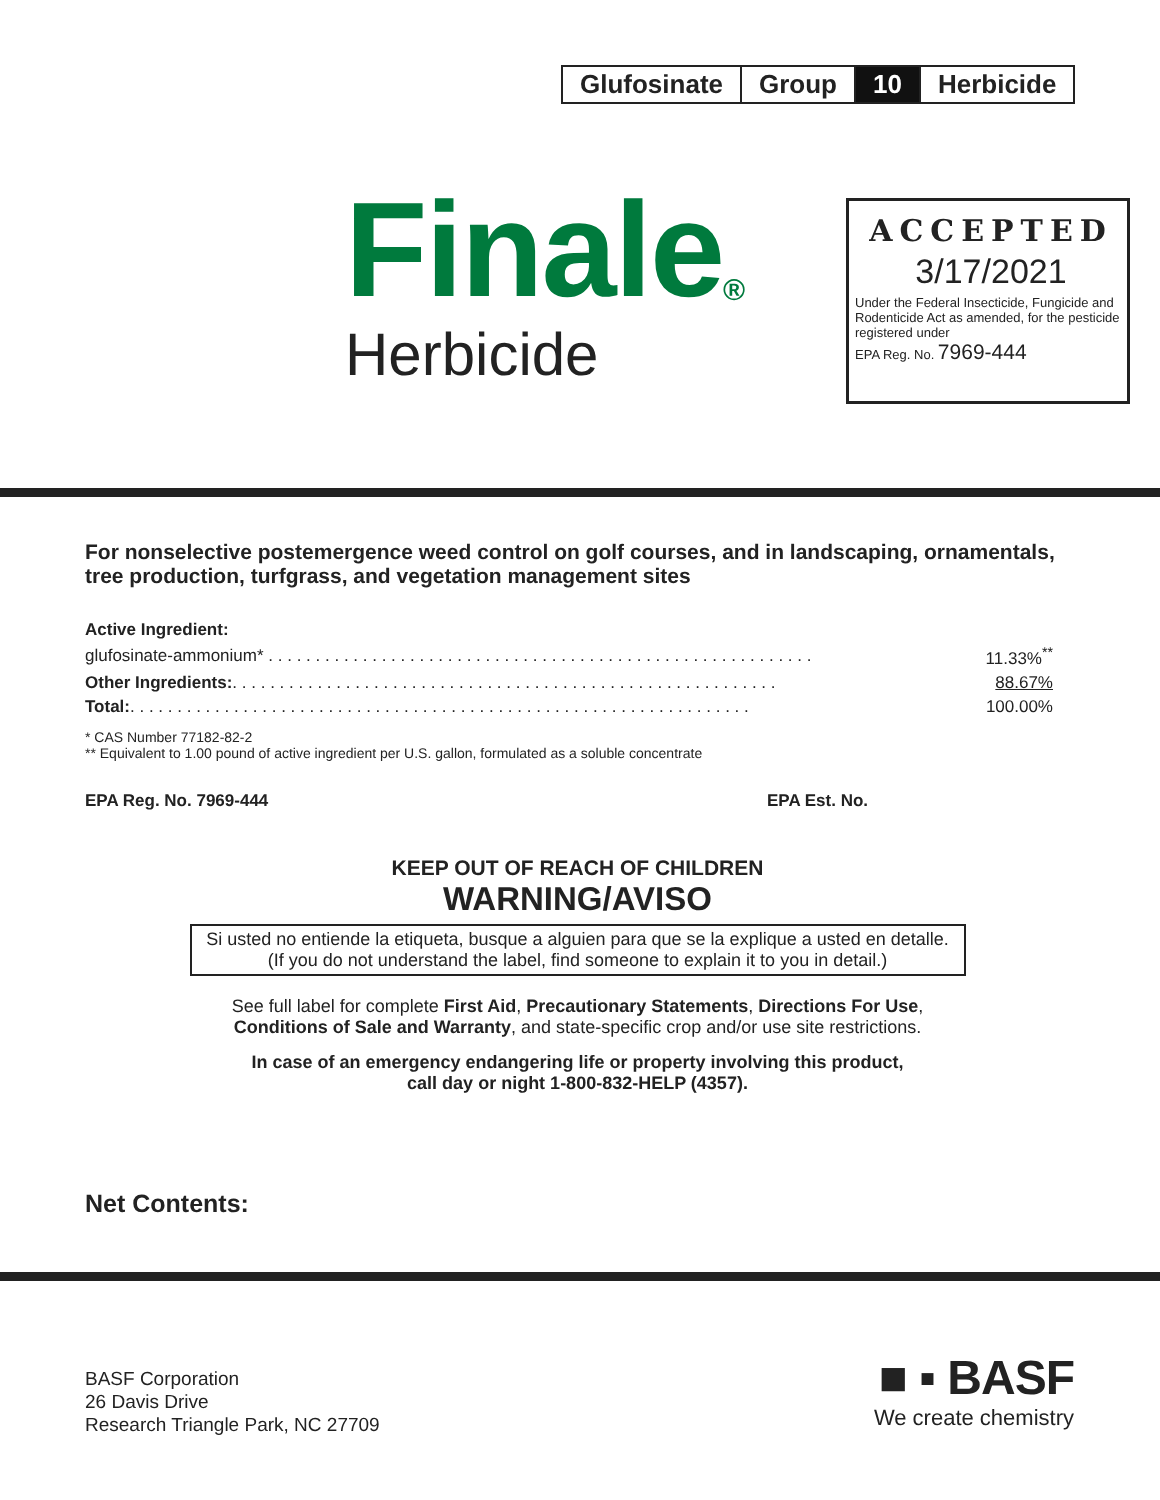Glufosinate Group 10 Herbicide
Finale<sup>®</sup>
Herbicide
ACCEPTED
3/17/2021
Under the Federal Insecticide, Fungicide and Rodenticide Act as amended, for the pesticide registered under
EPA Reg. No. 7969-444
For nonselective postemergence weed control on golf courses, and in landscaping, ornamentals, tree production, turfgrass, and vegetation management sites
| Active Ingredient: | |
| glufosinate-ammonium* . . . . . . . . . . . . . . . . . . . . . . . . . . . . . . . . . . . . . . . . . . . . . . . . . . . . . . . . . . | 11.33%<sup>**</sup> |
| Other Ingredients: . . . . . . . . . . . . . . . . . . . . . . . . . . . . . . . . . . . . . . . . . . . . . . . . . . . . . . . . . . | 88.67% |
| Total: . . . . . . . . . . . . . . . . . . . . . . . . . . . . . . . . . . . . . . . . . . . . . . . . . . . . . . . . . . . . . . . . . . | 100.00% |
* CAS Number 77182-82-2
** Equivalent to 1.00 pound of active ingredient per U.S. gallon, formulated as a soluble concentrate
EPA Reg. No. 7969-444 EPA Est. No.
KEEP OUT OF REACH OF CHILDREN
WARNING/AVISO
Si usted no entiende la etiqueta, busque a alguien para que se la explique a usted en detalle.
(If you do not understand the label, find someone to explain it to you in detail.)
See full label for complete First Aid, Precautionary Statements, Directions For Use,
Conditions of Sale and Warranty, and state-specific crop and/or use site restrictions.
In case of an emergency endangering life or property involving this product,
call day or night 1-800-832-HELP (4357).
Net Contents:
BASF Corporation
26 Davis Drive
Research Triangle Park, NC 27709
■ ▪ BASF
We create chemistry